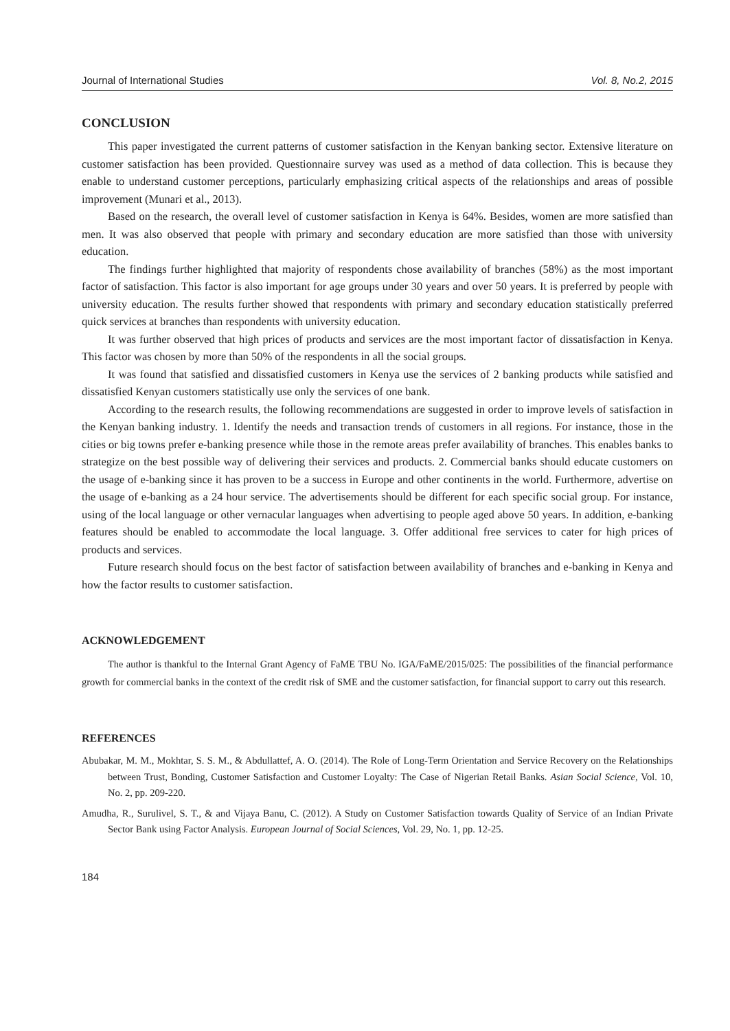Journal of International Studies Vol. 8, No.2, 2015
CONCLUSION
This paper investigated the current patterns of customer satisfaction in the Kenyan banking sector. Extensive literature on customer satisfaction has been provided. Questionnaire survey was used as a method of data collection. This is because they enable to understand customer perceptions, particularly emphasizing critical aspects of the relationships and areas of possible improvement (Munari et al., 2013).
Based on the research, the overall level of customer satisfaction in Kenya is 64%. Besides, women are more satisfied than men. It was also observed that people with primary and secondary education are more satisfied than those with university education.
The findings further highlighted that majority of respondents chose availability of branches (58%) as the most important factor of satisfaction. This factor is also important for age groups under 30 years and over 50 years. It is preferred by people with university education. The results further showed that respondents with primary and secondary education statistically preferred quick services at branches than respondents with university education.
It was further observed that high prices of products and services are the most important factor of dissatisfaction in Kenya. This factor was chosen by more than 50% of the respondents in all the social groups.
It was found that satisfied and dissatisfied customers in Kenya use the services of 2 banking products while satisfied and dissatisfied Kenyan customers statistically use only the services of one bank.
According to the research results, the following recommendations are suggested in order to improve levels of satisfaction in the Kenyan banking industry. 1. Identify the needs and transaction trends of customers in all regions. For instance, those in the cities or big towns prefer e-banking presence while those in the remote areas prefer availability of branches. This enables banks to strategize on the best possible way of delivering their services and products. 2. Commercial banks should educate customers on the usage of e-banking since it has proven to be a success in Europe and other continents in the world. Furthermore, advertise on the usage of e-banking as a 24 hour service. The advertisements should be different for each specific social group. For instance, using of the local language or other vernacular languages when advertising to people aged above 50 years. In addition, e-banking features should be enabled to accommodate the local language. 3. Offer additional free services to cater for high prices of products and services.
Future research should focus on the best factor of satisfaction between availability of branches and e-banking in Kenya and how the factor results to customer satisfaction.
ACKNOWLEDGEMENT
The author is thankful to the Internal Grant Agency of FaME TBU No. IGA/FaME/2015/025: The possibilities of the financial performance growth for commercial banks in the context of the credit risk of SME and the customer satisfaction, for financial support to carry out this research.
REFERENCES
Abubakar, M. M., Mokhtar, S. S. M., & Abdullattef, A. O. (2014). The Role of Long-Term Orientation and Service Recovery on the Relationships between Trust, Bonding, Customer Satisfaction and Customer Loyalty: The Case of Nigerian Retail Banks. Asian Social Science, Vol. 10, No. 2, pp. 209-220.
Amudha, R., Surulivel, S. T., & and Vijaya Banu, C. (2012). A Study on Customer Satisfaction towards Quality of Service of an Indian Private Sector Bank using Factor Analysis. European Journal of Social Sciences, Vol. 29, No. 1, pp. 12-25.
184